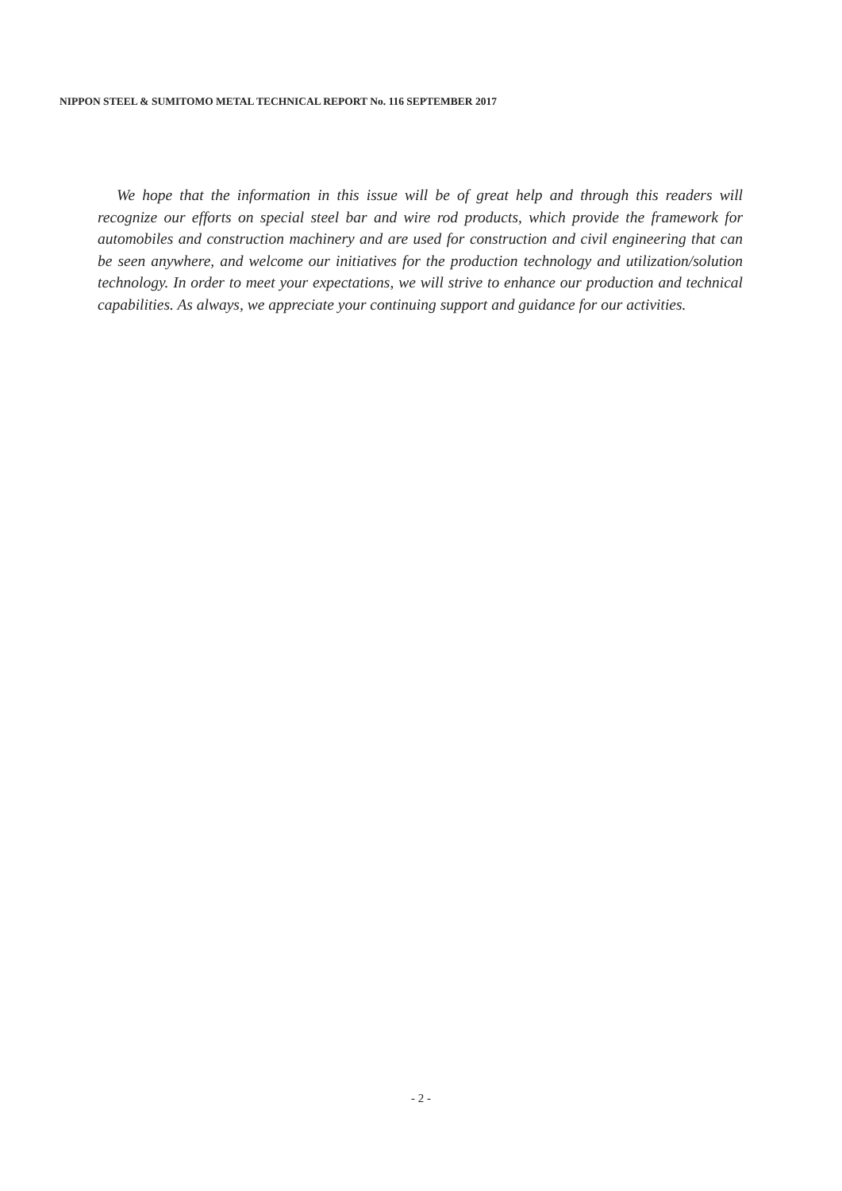NIPPON STEEL & SUMITOMO METAL TECHNICAL REPORT No. 116 SEPTEMBER 2017
We hope that the information in this issue will be of great help and through this readers will recognize our efforts on special steel bar and wire rod products, which provide the framework for automobiles and construction machinery and are used for construction and civil engineering that can be seen anywhere, and welcome our initiatives for the production technology and utilization/solution technology. In order to meet your expectations, we will strive to enhance our production and technical capabilities. As always, we appreciate your continuing support and guidance for our activities.
- 2 -